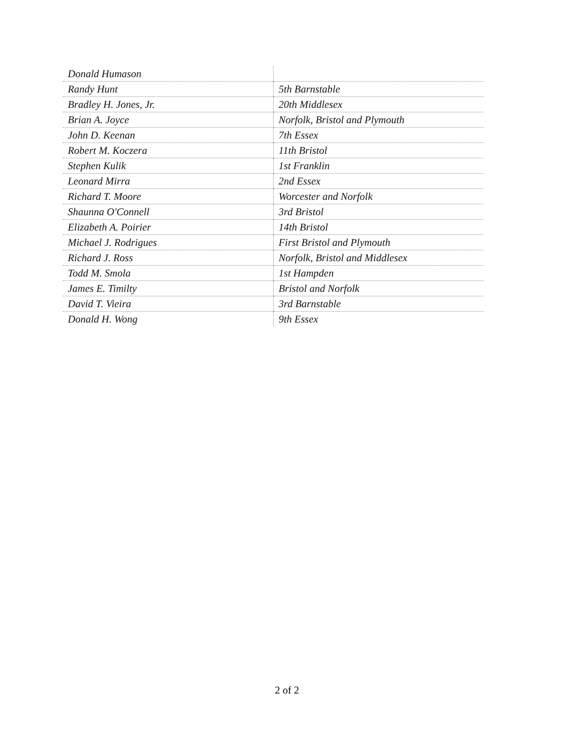| Donald Humason | |
| Randy Hunt | 5th Barnstable |
| Bradley H. Jones, Jr. | 20th Middlesex |
| Brian A. Joyce | Norfolk, Bristol and Plymouth |
| John D. Keenan | 7th Essex |
| Robert M. Koczera | 11th Bristol |
| Stephen Kulik | 1st Franklin |
| Leonard Mirra | 2nd Essex |
| Richard T. Moore | Worcester and Norfolk |
| Shaunna O'Connell | 3rd Bristol |
| Elizabeth A. Poirier | 14th Bristol |
| Michael J. Rodrigues | First Bristol and Plymouth |
| Richard J. Ross | Norfolk, Bristol and Middlesex |
| Todd M. Smola | 1st Hampden |
| James E. Timilty | Bristol and Norfolk |
| David T. Vieira | 3rd Barnstable |
| Donald H. Wong | 9th Essex |
2 of 2